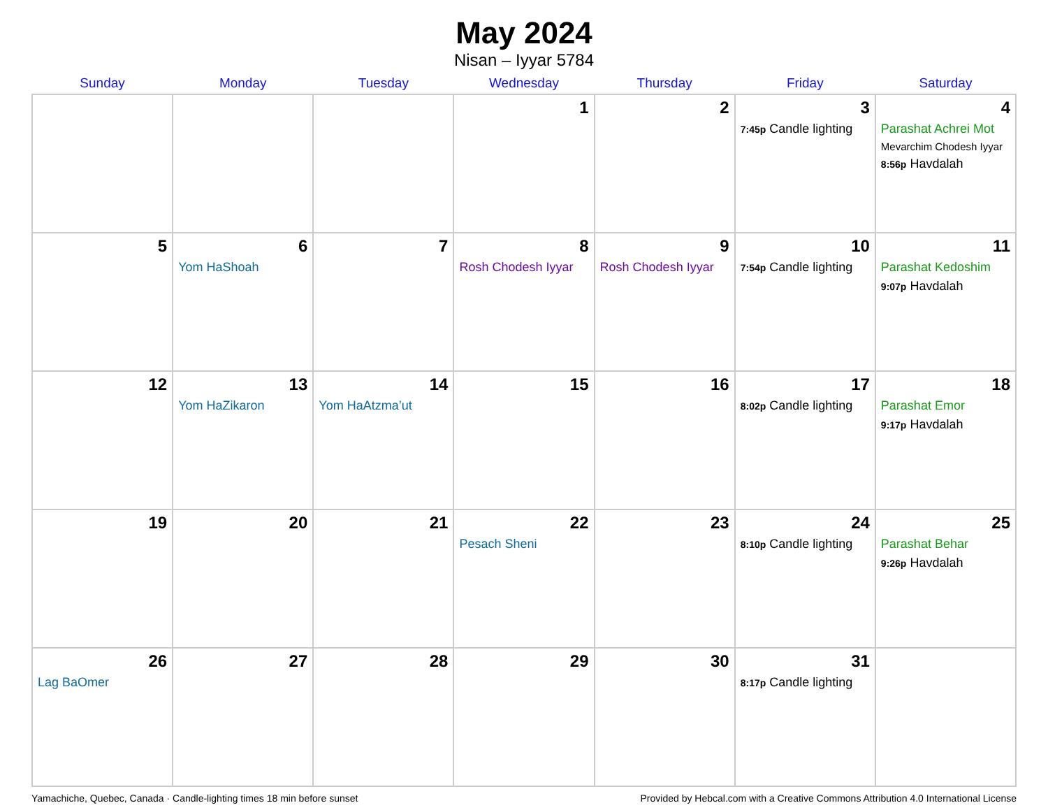May 2024
Nisan – Iyyar 5784
| Sunday | Monday | Tuesday | Wednesday | Thursday | Friday | Saturday |
| --- | --- | --- | --- | --- | --- | --- |
| | | | 1 | 2 | 3 7:45p Candle lighting | 4 Parashat Achrei Mot Mevarchim Chodesh Iyyar 8:56p Havdalah |
| 5 | 6 Yom HaShoah | 7 | 8 Rosh Chodesh Iyyar | 9 Rosh Chodesh Iyyar | 10 7:54p Candle lighting | 11 Parashat Kedoshim 9:07p Havdalah |
| 12 | 13 Yom HaZikaron | 14 Yom HaAtzma’ut | 15 | 16 | 17 8:02p Candle lighting | 18 Parashat Emor 9:17p Havdalah |
| 19 | 20 | 21 | 22 Pesach Sheni | 23 | 24 8:10p Candle lighting | 25 Parashat Behar 9:26p Havdalah |
| 26 Lag BaOmer | 27 | 28 | 29 | 30 | 31 8:17p Candle lighting | |
Yamachiche, Quebec, Canada · Candle-lighting times 18 min before sunset Provided by Hebcal.com with a Creative Commons Attribution 4.0 International License